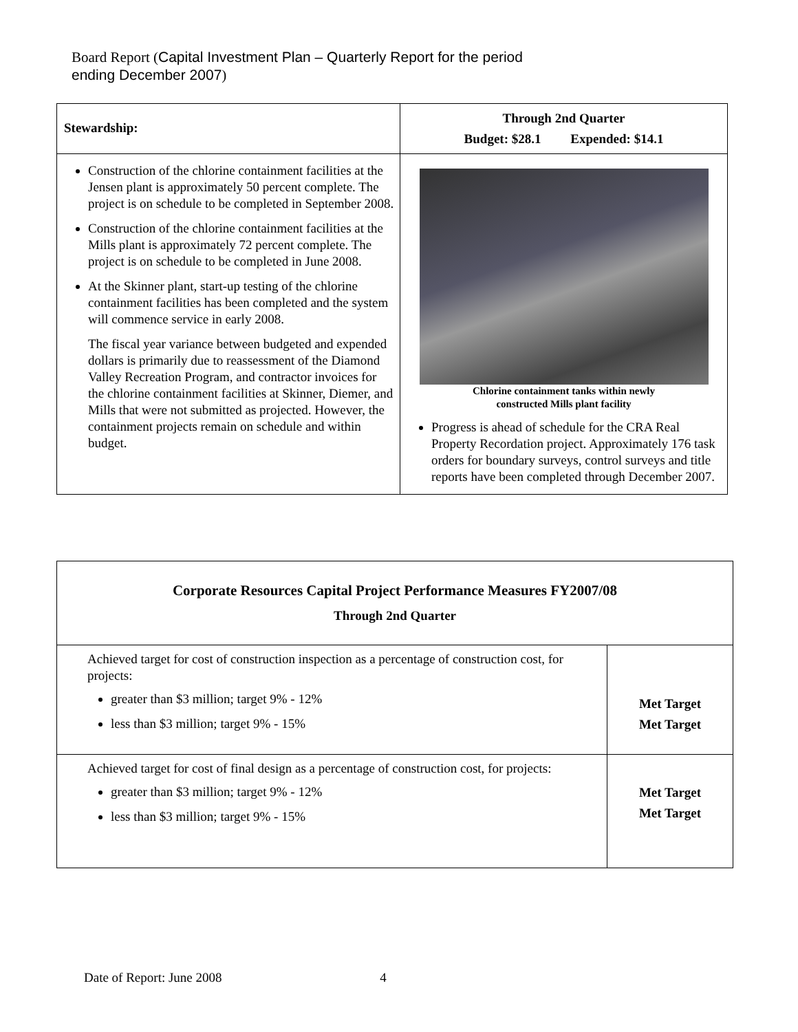Board Report (Capital Investment Plan – Quarterly Report for the period
ending December 2007)
| Stewardship: | Through 2nd Quarter Budget: $28.1 Expended: $14.1 |
| --- | --- |
| Construction of the chlorine containment facilities at the Jensen plant is approximately 50 percent complete. The project is on schedule to be completed in September 2008. Construction of the chlorine containment facilities at the Mills plant is approximately 72 percent complete. The project is on schedule to be completed in June 2008. At the Skinner plant, start-up testing of the chlorine containment facilities has been completed and the system will commence service in early 2008. The fiscal year variance between budgeted and expended dollars is primarily due to reassessment of the Diamond Valley Recreation Program, and contractor invoices for the chlorine containment facilities at Skinner, Diemer, and Mills that were not submitted as projected. However, the containment projects remain on schedule and within budget. | Chlorine containment tanks within newly constructed Mills plant facility Progress is ahead of schedule for the CRA Real Property Recordation project. Approximately 176 task orders for boundary surveys, control surveys and title reports have been completed through December 2007. |
| Corporate Resources Capital Project Performance Measures FY2007/08 Through 2nd Quarter | |
| --- | --- |
| Achieved target for cost of construction inspection as a percentage of construction cost, for projects: greater than $3 million; target 9% - 12% less than $3 million; target 9% - 15% | Met Target Met Target |
| Achieved target for cost of final design as a percentage of construction cost, for projects: greater than $3 million; target 9% - 12% less than $3 million; target 9% - 15% | Met Target Met Target |
Date of Report: June 2008 4